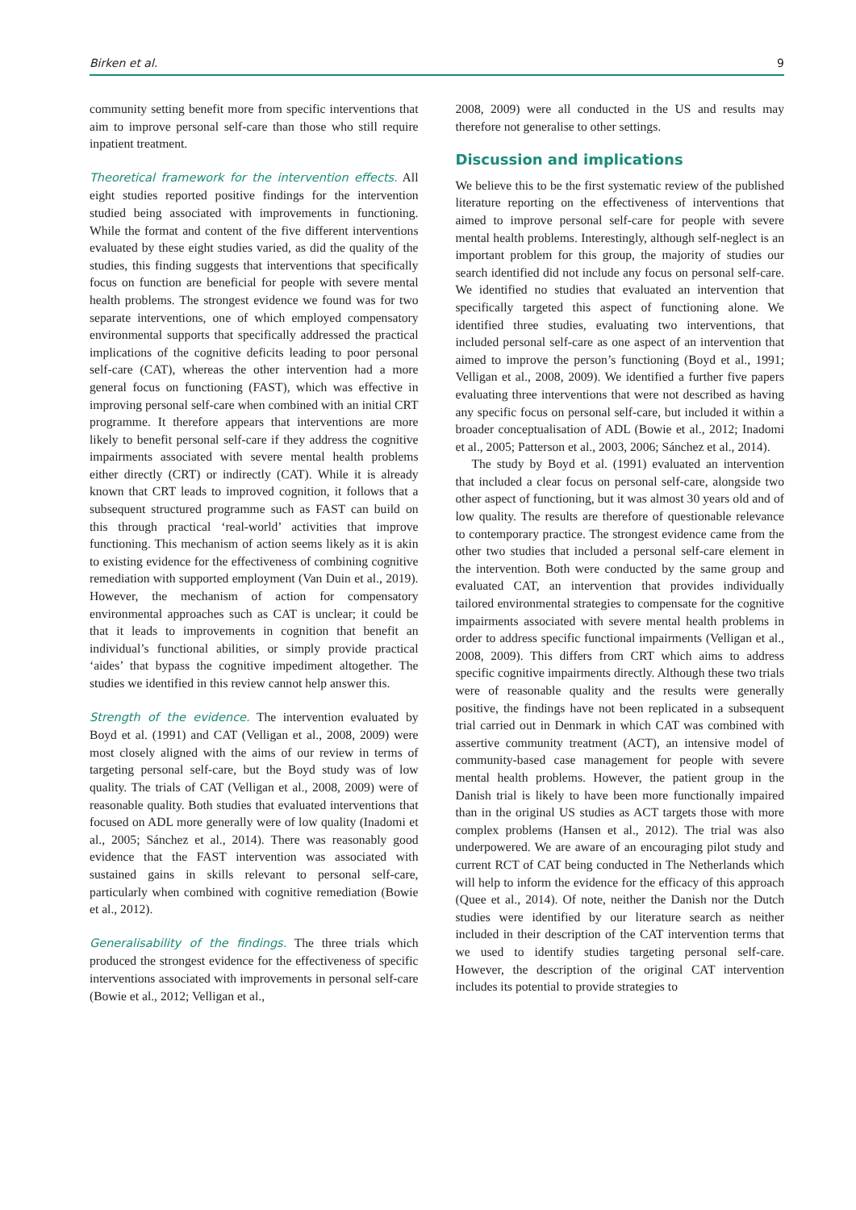Birken et al. 9
community setting benefit more from specific interventions that aim to improve personal self-care than those who still require inpatient treatment.
Theoretical framework for the intervention effects. All eight studies reported positive findings for the intervention studied being associated with improvements in functioning. While the format and content of the five different interventions evaluated by these eight studies varied, as did the quality of the studies, this finding suggests that interventions that specifically focus on function are beneficial for people with severe mental health problems. The strongest evidence we found was for two separate interventions, one of which employed compensatory environmental supports that specifically addressed the practical implications of the cognitive deficits leading to poor personal self-care (CAT), whereas the other intervention had a more general focus on functioning (FAST), which was effective in improving personal self-care when combined with an initial CRT programme. It therefore appears that interventions are more likely to benefit personal self-care if they address the cognitive impairments associated with severe mental health problems either directly (CRT) or indirectly (CAT). While it is already known that CRT leads to improved cognition, it follows that a subsequent structured programme such as FAST can build on this through practical ‘real-world’ activities that improve functioning. This mechanism of action seems likely as it is akin to existing evidence for the effectiveness of combining cognitive remediation with supported employment (Van Duin et al., 2019). However, the mechanism of action for compensatory environmental approaches such as CAT is unclear; it could be that it leads to improvements in cognition that benefit an individual’s functional abilities, or simply provide practical ‘aides’ that bypass the cognitive impediment altogether. The studies we identified in this review cannot help answer this.
Strength of the evidence. The intervention evaluated by Boyd et al. (1991) and CAT (Velligan et al., 2008, 2009) were most closely aligned with the aims of our review in terms of targeting personal self-care, but the Boyd study was of low quality. The trials of CAT (Velligan et al., 2008, 2009) were of reasonable quality. Both studies that evaluated interventions that focused on ADL more generally were of low quality (Inadomi et al., 2005; Sánchez et al., 2014). There was reasonably good evidence that the FAST intervention was associated with sustained gains in skills relevant to personal self-care, particularly when combined with cognitive remediation (Bowie et al., 2012).
Generalisability of the findings. The three trials which produced the strongest evidence for the effectiveness of specific interventions associated with improvements in personal self-care (Bowie et al., 2012; Velligan et al.,
2008, 2009) were all conducted in the US and results may therefore not generalise to other settings.
Discussion and implications
We believe this to be the first systematic review of the published literature reporting on the effectiveness of interventions that aimed to improve personal self-care for people with severe mental health problems. Interestingly, although self-neglect is an important problem for this group, the majority of studies our search identified did not include any focus on personal self-care. We identified no studies that evaluated an intervention that specifically targeted this aspect of functioning alone. We identified three studies, evaluating two interventions, that included personal self-care as one aspect of an intervention that aimed to improve the person’s functioning (Boyd et al., 1991; Velligan et al., 2008, 2009). We identified a further five papers evaluating three interventions that were not described as having any specific focus on personal self-care, but included it within a broader conceptualisation of ADL (Bowie et al., 2012; Inadomi et al., 2005; Patterson et al., 2003, 2006; Sánchez et al., 2014).
The study by Boyd et al. (1991) evaluated an intervention that included a clear focus on personal self-care, alongside two other aspect of functioning, but it was almost 30 years old and of low quality. The results are therefore of questionable relevance to contemporary practice. The strongest evidence came from the other two studies that included a personal self-care element in the intervention. Both were conducted by the same group and evaluated CAT, an intervention that provides individually tailored environmental strategies to compensate for the cognitive impairments associated with severe mental health problems in order to address specific functional impairments (Velligan et al., 2008, 2009). This differs from CRT which aims to address specific cognitive impairments directly. Although these two trials were of reasonable quality and the results were generally positive, the findings have not been replicated in a subsequent trial carried out in Denmark in which CAT was combined with assertive community treatment (ACT), an intensive model of community-based case management for people with severe mental health problems. However, the patient group in the Danish trial is likely to have been more functionally impaired than in the original US studies as ACT targets those with more complex problems (Hansen et al., 2012). The trial was also underpowered. We are aware of an encouraging pilot study and current RCT of CAT being conducted in The Netherlands which will help to inform the evidence for the efficacy of this approach (Quee et al., 2014). Of note, neither the Danish nor the Dutch studies were identified by our literature search as neither included in their description of the CAT intervention terms that we used to identify studies targeting personal self-care. However, the description of the original CAT intervention includes its potential to provide strategies to